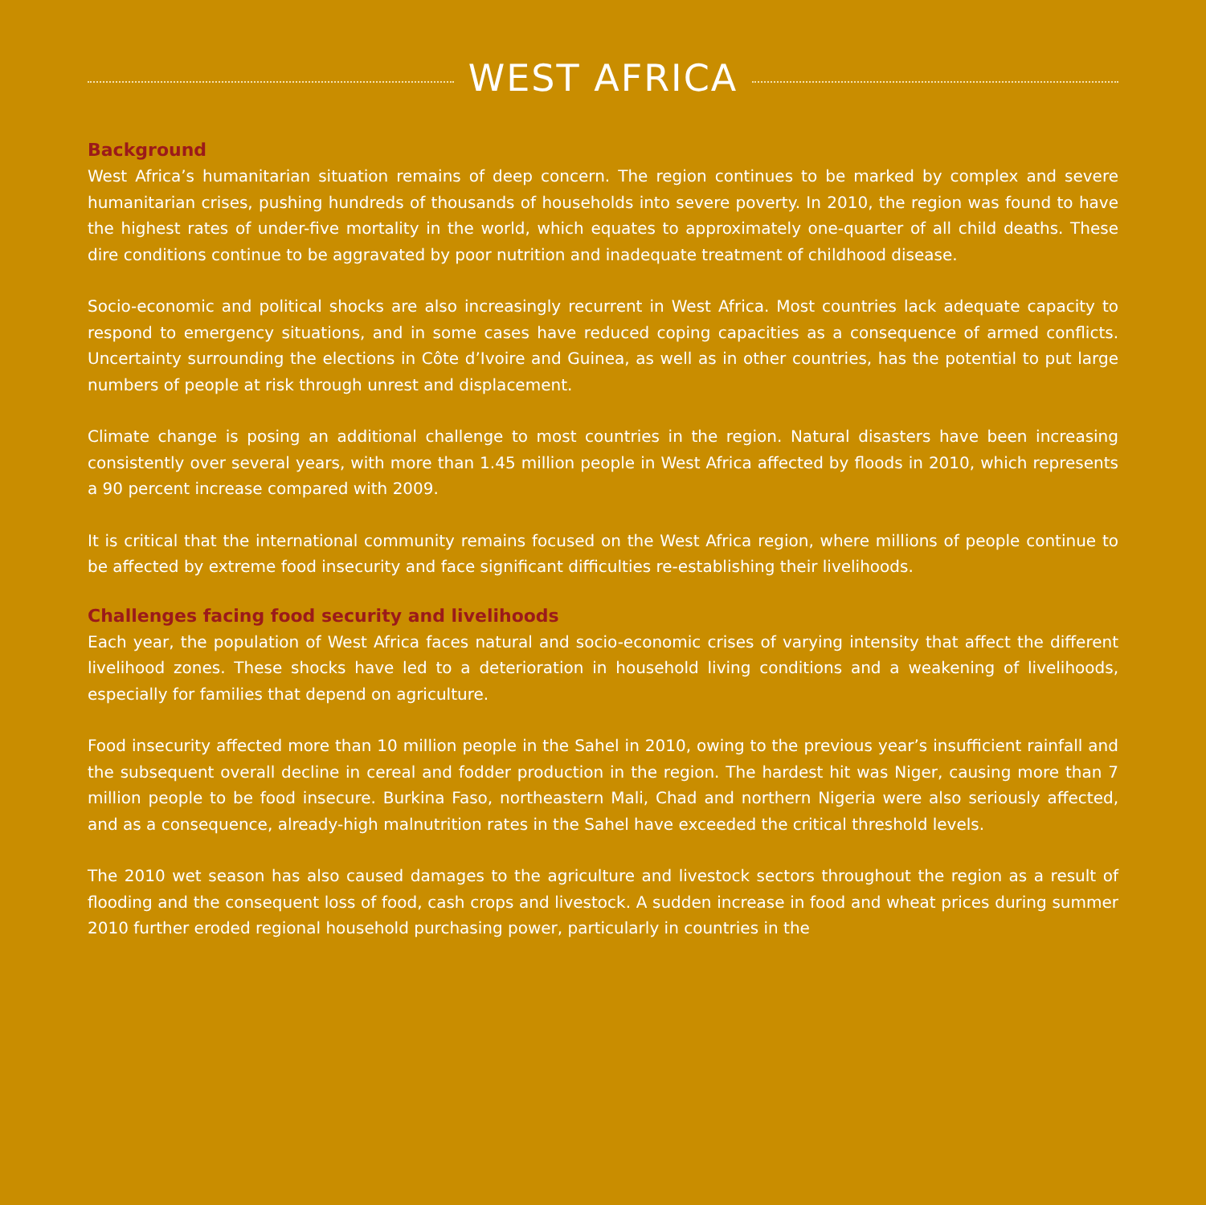WEST AFRICA
Background
West Africa’s humanitarian situation remains of deep concern. The region continues to be marked by complex and severe humanitarian crises, pushing hundreds of thousands of households into severe poverty. In 2010, the region was found to have the highest rates of under-five mortality in the world, which equates to approximately one-quarter of all child deaths. These dire conditions continue to be aggravated by poor nutrition and inadequate treatment of childhood disease.
Socio-economic and political shocks are also increasingly recurrent in West Africa. Most countries lack adequate capacity to respond to emergency situations, and in some cases have reduced coping capacities as a consequence of armed conflicts. Uncertainty surrounding the elections in Côte d’Ivoire and Guinea, as well as in other countries, has the potential to put large numbers of people at risk through unrest and displacement.
Climate change is posing an additional challenge to most countries in the region. Natural disasters have been increasing consistently over several years, with more than 1.45 million people in West Africa affected by floods in 2010, which represents a 90 percent increase compared with 2009.
It is critical that the international community remains focused on the West Africa region, where millions of people continue to be affected by extreme food insecurity and face significant difficulties re-establishing their livelihoods.
Challenges facing food security and livelihoods
Each year, the population of West Africa faces natural and socio-economic crises of varying intensity that affect the different livelihood zones. These shocks have led to a deterioration in household living conditions and a weakening of livelihoods, especially for families that depend on agriculture.
Food insecurity affected more than 10 million people in the Sahel in 2010, owing to the previous year’s insufficient rainfall and the subsequent overall decline in cereal and fodder production in the region. The hardest hit was Niger, causing more than 7 million people to be food insecure. Burkina Faso, northeastern Mali, Chad and northern Nigeria were also seriously affected, and as a consequence, already-high malnutrition rates in the Sahel have exceeded the critical threshold levels.
The 2010 wet season has also caused damages to the agriculture and livestock sectors throughout the region as a result of flooding and the consequent loss of food, cash crops and livestock. A sudden increase in food and wheat prices during summer 2010 further eroded regional household purchasing power, particularly in countries in the